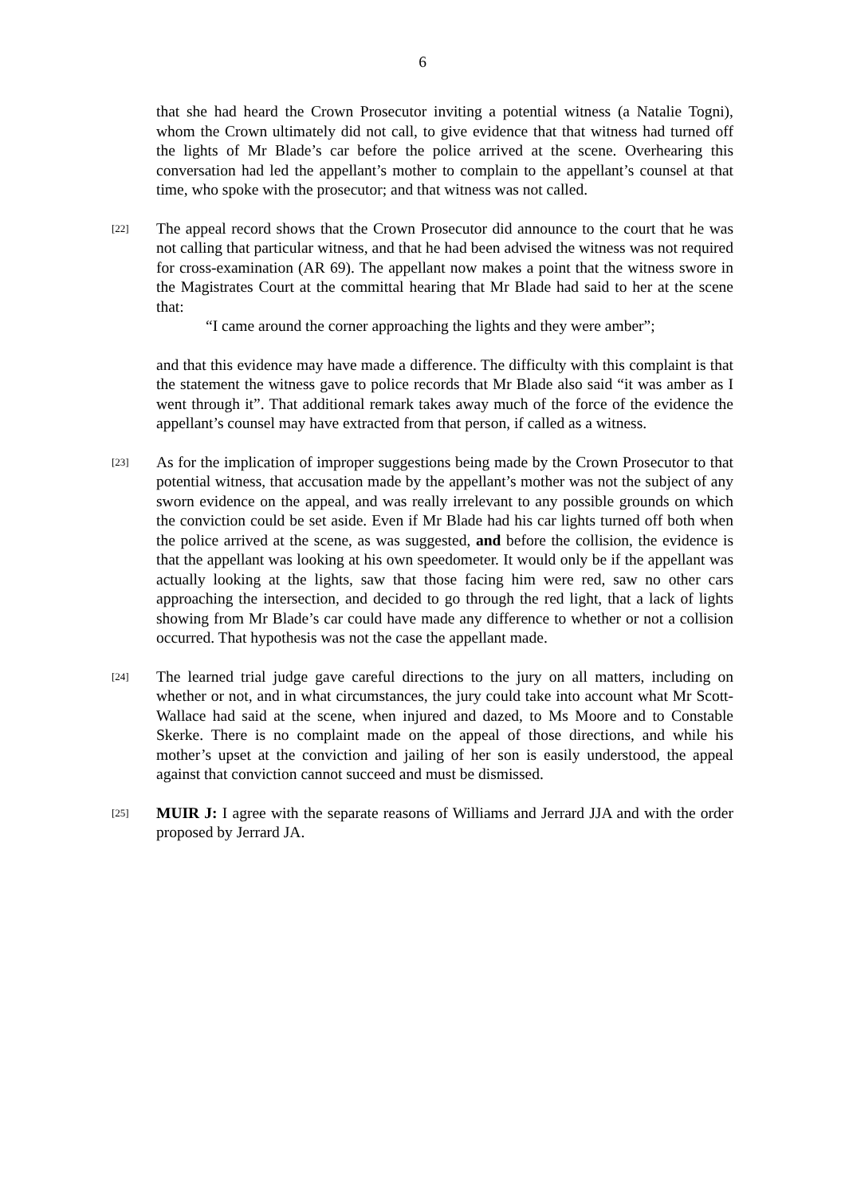6
that she had heard the Crown Prosecutor inviting a potential witness (a Natalie Togni), whom the Crown ultimately did not call, to give evidence that that witness had turned off the lights of Mr Blade’s car before the police arrived at the scene. Overhearing this conversation had led the appellant’s mother to complain to the appellant’s counsel at that time, who spoke with the prosecutor; and that witness was not called.
[22]
The appeal record shows that the Crown Prosecutor did announce to the court that he was not calling that particular witness, and that he had been advised the witness was not required for cross-examination (AR 69). The appellant now makes a point that the witness swore in the Magistrates Court at the committal hearing that Mr Blade had said to her at the scene that:
“I came around the corner approaching the lights and they were amber”;
and that this evidence may have made a difference. The difficulty with this complaint is that the statement the witness gave to police records that Mr Blade also said “it was amber as I went through it”. That additional remark takes away much of the force of the evidence the appellant’s counsel may have extracted from that person, if called as a witness.
[23]
As for the implication of improper suggestions being made by the Crown Prosecutor to that potential witness, that accusation made by the appellant’s mother was not the subject of any sworn evidence on the appeal, and was really irrelevant to any possible grounds on which the conviction could be set aside. Even if Mr Blade had his car lights turned off both when the police arrived at the scene, as was suggested, and before the collision, the evidence is that the appellant was looking at his own speedometer. It would only be if the appellant was actually looking at the lights, saw that those facing him were red, saw no other cars approaching the intersection, and decided to go through the red light, that a lack of lights showing from Mr Blade’s car could have made any difference to whether or not a collision occurred. That hypothesis was not the case the appellant made.
[24]
The learned trial judge gave careful directions to the jury on all matters, including on whether or not, and in what circumstances, the jury could take into account what Mr Scott-Wallace had said at the scene, when injured and dazed, to Ms Moore and to Constable Skerke. There is no complaint made on the appeal of those directions, and while his mother’s upset at the conviction and jailing of her son is easily understood, the appeal against that conviction cannot succeed and must be dismissed.
[25]
MUIR J: I agree with the separate reasons of Williams and Jerrard JJA and with the order proposed by Jerrard JA.